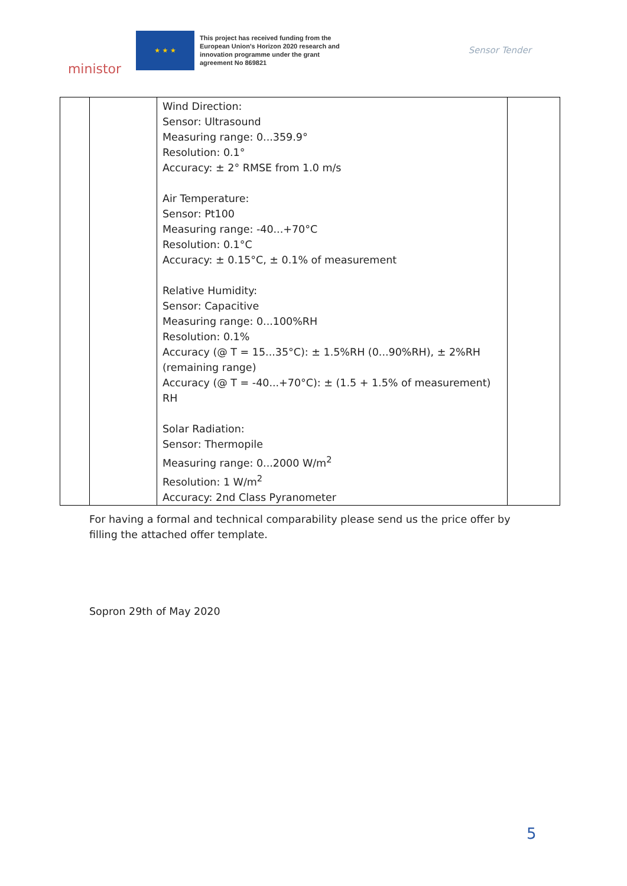ministor
★ ★ ★
This project has received funding from the European Union's Horizon 2020 research and innovation programme under the grant agreement No 869821
Sensor Tender
| | | Wind Direction: Sensor: Ultrasound Measuring range: 0...359.9° Resolution: 0.1° Accuracy: ± 2° RMSE from 1.0 m/s Air Temperature: Sensor: Pt100 Measuring range: -40...+70°C Resolution: 0.1°C Accuracy: ± 0.15°C, ± 0.1% of measurement Relative Humidity: Sensor: Capacitive Measuring range: 0...100%RH Resolution: 0.1% Accuracy (@ T = 15...35°C): ± 1.5%RH (0...90%RH), ± 2%RH (remaining range) Accuracy (@ T = -40...+70°C): ± (1.5 + 1.5% of measurement) RH Solar Radiation: Sensor: Thermopile Measuring range: 0...2000 W/m<sup>2</sup> Resolution: 1 W/m<sup>2</sup> Accuracy: 2nd Class Pyranometer | |
For having a formal and technical comparability please send us the price offer by filling the attached offer template.
Sopron 29th of May 2020
5